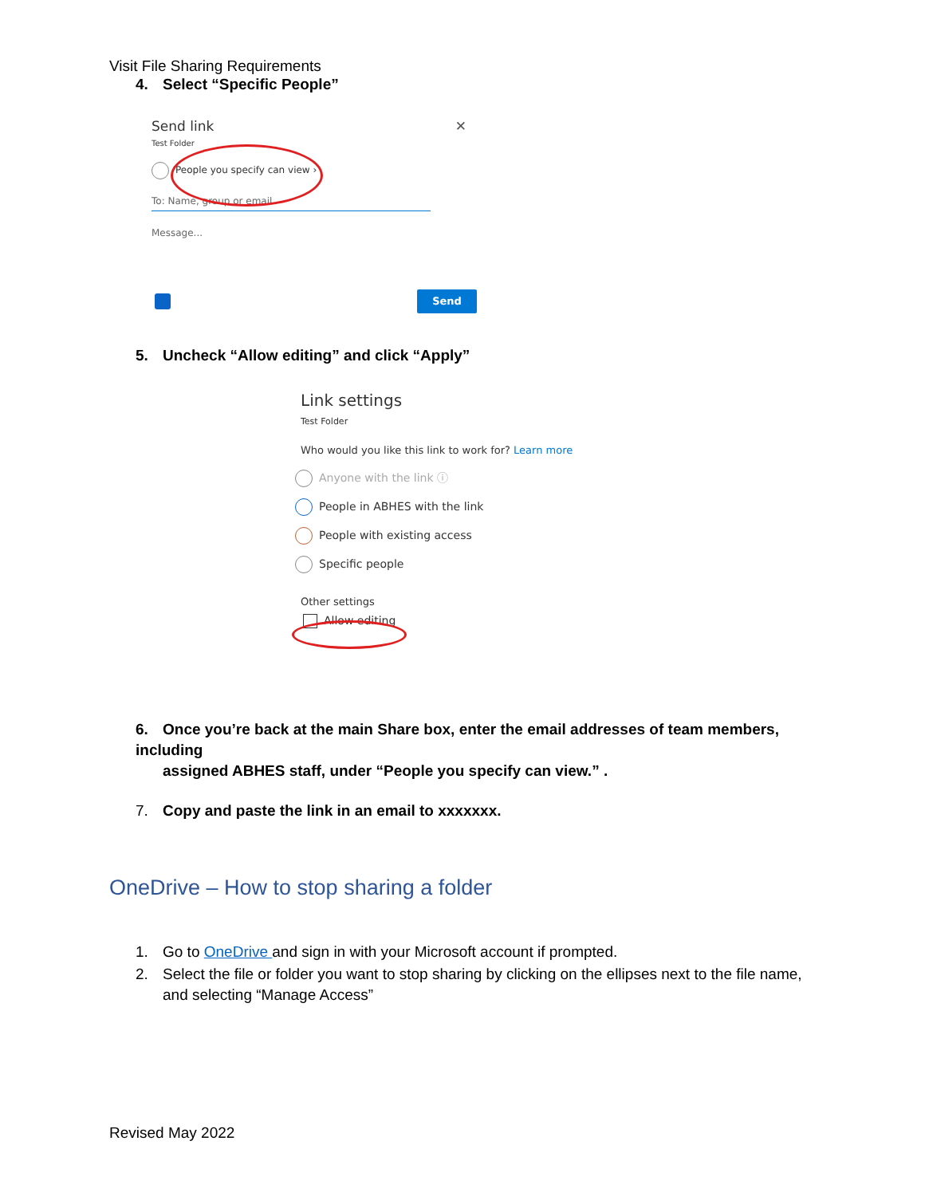Visit File Sharing Requirements
4. Select “Specific People”
Send link ✕
Test Folder
People you specify can view ›
To: Name, group or email
Message...
Send
5. Uncheck “Allow editing” and click “Apply”
Link settings
Test Folder
Who would you like this link to work for? Learn more
Anyone with the link ⓘ
People in ABHES with the link
People with existing access
Specific people
Other settings
Allow editing
6. Once you’re back at the main Share box, enter the email addresses of team members, including
assigned ABHES staff, under “People you specify can view.” .
7. Copy and paste the link in an email to xxxxxxx.
OneDrive – How to stop sharing a folder
1. Go to OneDrive and sign in with your Microsoft account if prompted.
2. Select the file or folder you want to stop sharing by clicking on the ellipses next to the file name,
and selecting “Manage Access”
Revised May 2022